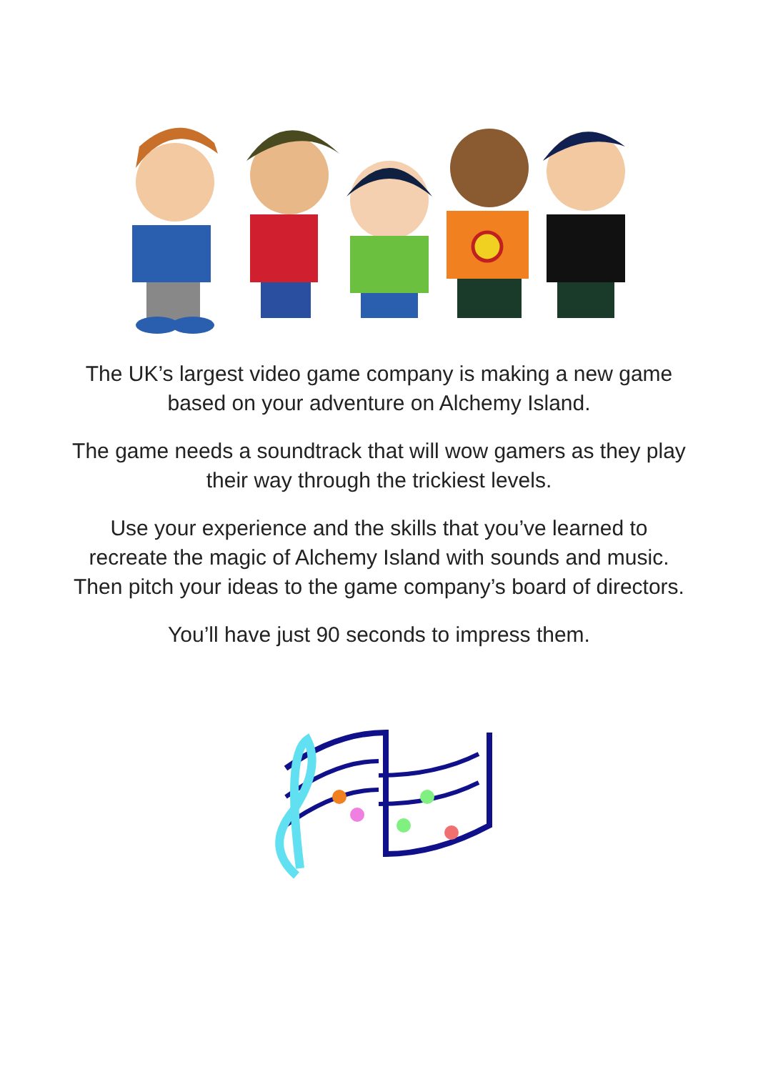The UK’s largest video game company is making a new game based on your adventure on Alchemy Island.
The game needs a soundtrack that will wow gamers as they play their way through the trickiest levels.
Use your experience and the skills that you’ve learned to recreate the magic of Alchemy Island with sounds and music. Then pitch your ideas to the game company’s board of directors.
You’ll have just 90 seconds to impress them.